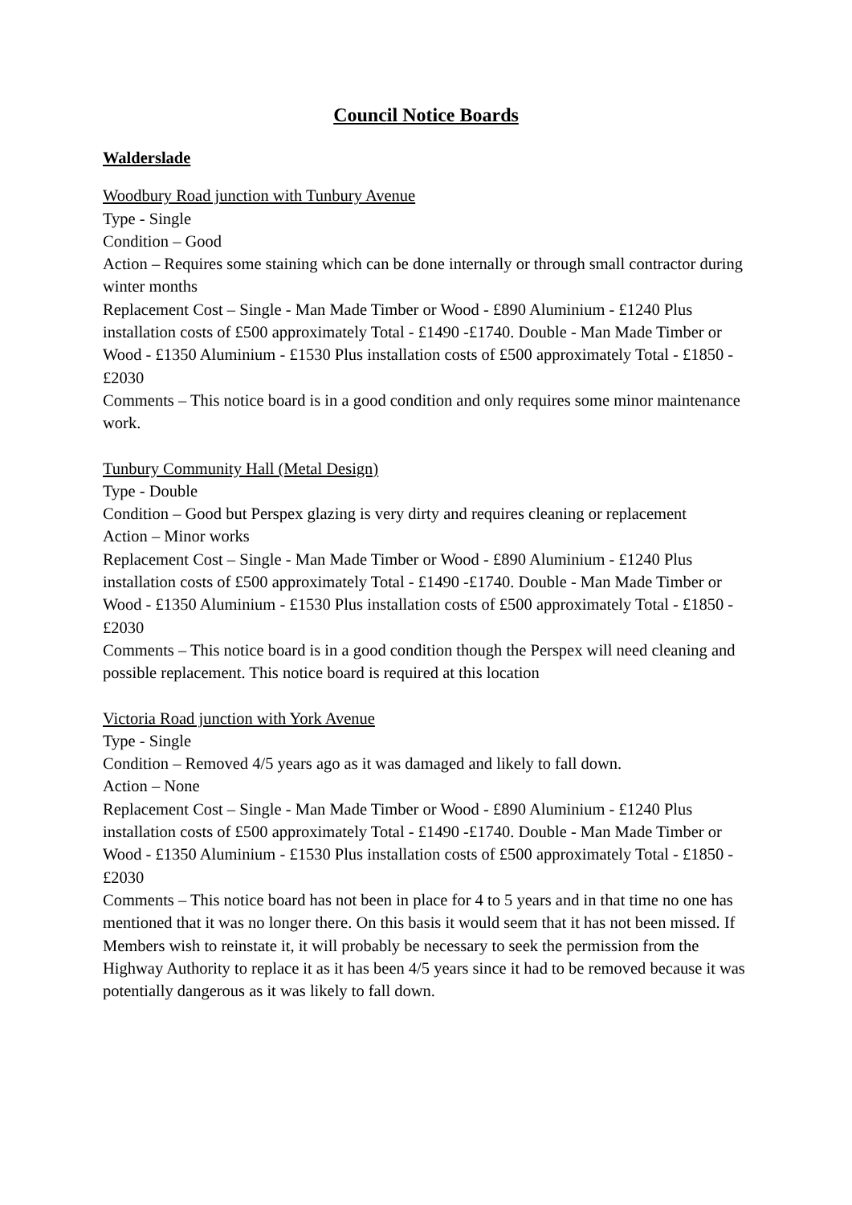Council Notice Boards
Walderslade
Woodbury Road junction with Tunbury Avenue
Type - Single
Condition – Good
Action – Requires some staining which can be done internally or through small contractor during winter months
Replacement Cost – Single - Man Made Timber or Wood - £890 Aluminium - £1240 Plus installation costs of £500 approximately Total - £1490 -£1740. Double - Man Made Timber or Wood - £1350 Aluminium - £1530 Plus installation costs of £500 approximately Total - £1850 -£2030
Comments – This notice board is in a good condition and only requires some minor maintenance work.
Tunbury Community Hall (Metal Design)
Type - Double
Condition – Good but Perspex glazing is very dirty and requires cleaning or replacement
Action – Minor works
Replacement Cost – Single - Man Made Timber or Wood - £890 Aluminium - £1240 Plus installation costs of £500 approximately Total - £1490 -£1740. Double - Man Made Timber or Wood - £1350 Aluminium - £1530 Plus installation costs of £500 approximately Total - £1850 -£2030
Comments – This notice board is in a good condition though the Perspex will need cleaning and possible replacement. This notice board is required at this location
Victoria Road junction with York Avenue
Type - Single
Condition – Removed 4/5 years ago as it was damaged and likely to fall down.
Action – None
Replacement Cost – Single - Man Made Timber or Wood - £890 Aluminium - £1240 Plus installation costs of £500 approximately Total - £1490 -£1740. Double - Man Made Timber or Wood - £1350 Aluminium - £1530 Plus installation costs of £500 approximately Total - £1850 -£2030
Comments – This notice board has not been in place for 4 to 5 years and in that time no one has mentioned that it was no longer there. On this basis it would seem that it has not been missed. If Members wish to reinstate it, it will probably be necessary to seek the permission from the Highway Authority to replace it as it has been 4/5 years since it had to be removed because it was potentially dangerous as it was likely to fall down.